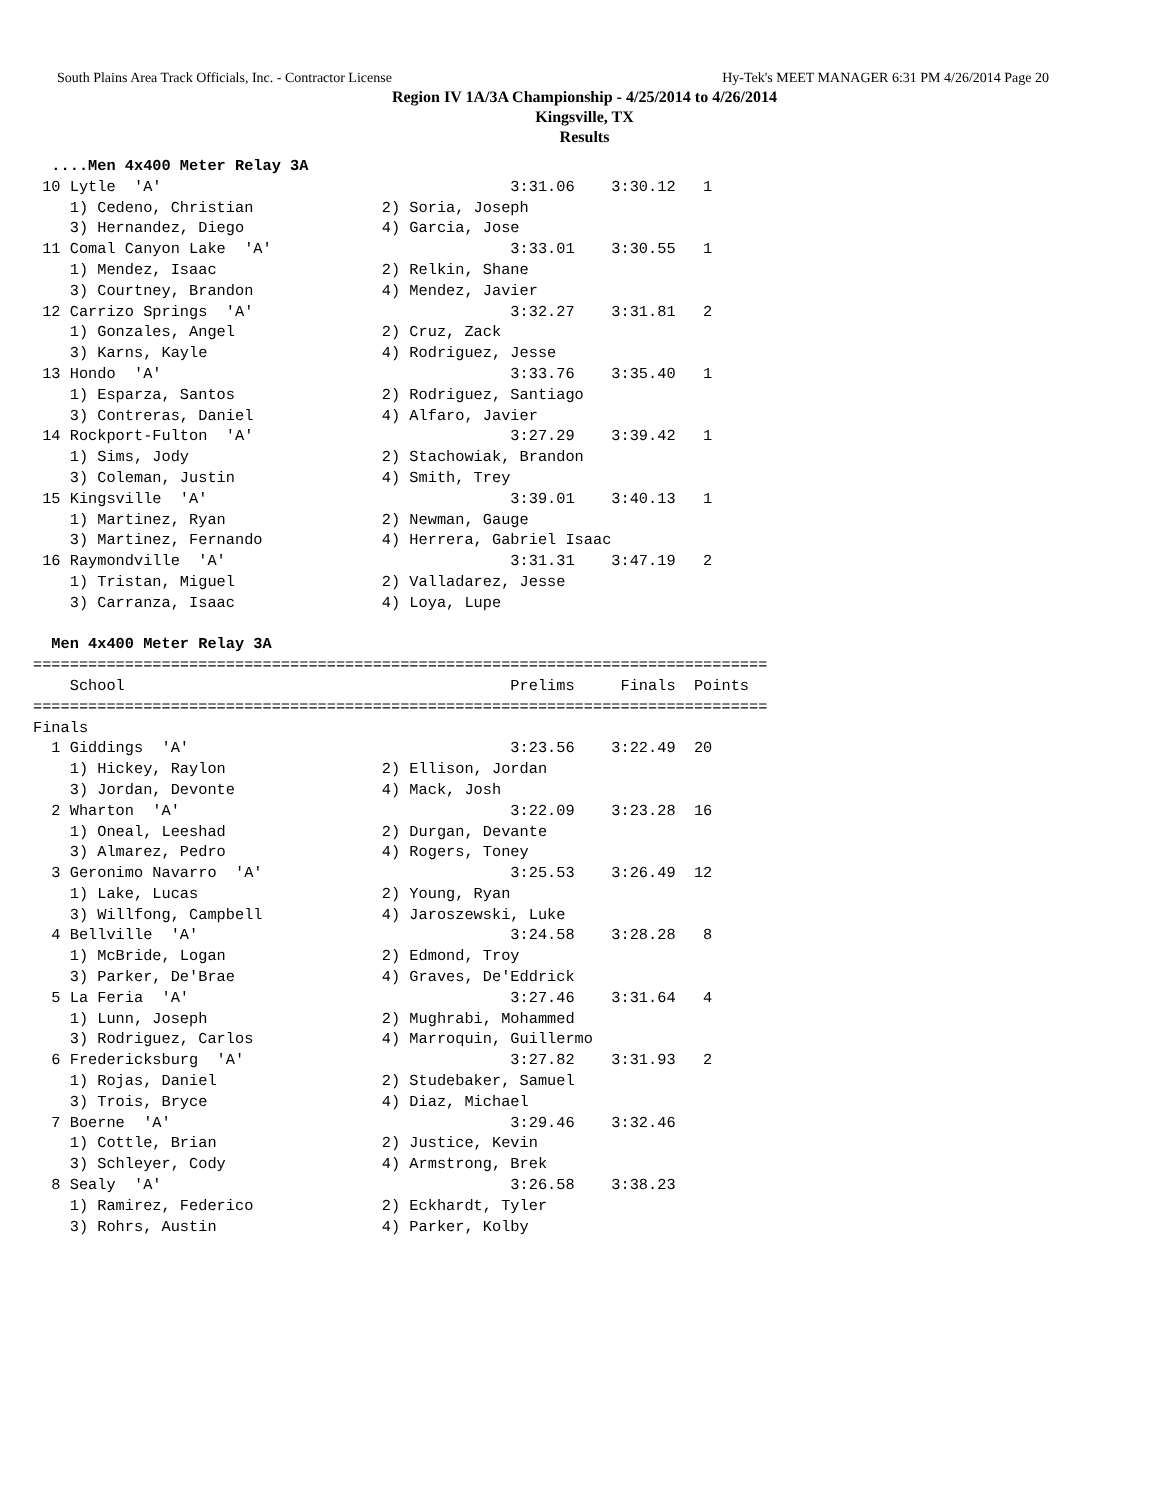South Plains Area Track Officials, Inc. - Contractor License Hy-Tek's MEET MANAGER 6:31 PM 4/26/2014 Page 20
Region IV 1A/3A Championship - 4/25/2014 to 4/26/2014
Kingsville, TX
Results
  ....Men 4x400 Meter Relay 3A
 10 Lytle  'A'                                      3:31.06    3:30.12   1
    1) Cedeno, Christian              2) Soria, Joseph
    3) Hernandez, Diego               4) Garcia, Jose
 11 Comal Canyon Lake  'A'                          3:33.01    3:30.55   1
    1) Mendez, Isaac                  2) Relkin, Shane
    3) Courtney, Brandon              4) Mendez, Javier
 12 Carrizo Springs  'A'                            3:32.27    3:31.81   2
    1) Gonzales, Angel                2) Cruz, Zack
    3) Karns, Kayle                   4) Rodriguez, Jesse
 13 Hondo  'A'                                      3:33.76    3:35.40   1
    1) Esparza, Santos                2) Rodriguez, Santiago
    3) Contreras, Daniel              4) Alfaro, Javier
 14 Rockport-Fulton  'A'                            3:27.29    3:39.42   1
    1) Sims, Jody                     2) Stachowiak, Brandon
    3) Coleman, Justin                4) Smith, Trey
 15 Kingsville  'A'                                 3:39.01    3:40.13   1
    1) Martinez, Ryan                 2) Newman, Gauge
    3) Martinez, Fernando             4) Herrera, Gabriel Isaac
 16 Raymondville  'A'                               3:31.31    3:47.19   2
    1) Tristan, Miguel                2) Valladarez, Jesse
    3) Carranza, Isaac                4) Loya, Lupe

  Men 4x400 Meter Relay 3A
================================================================================
    School                                          Prelims     Finals  Points
================================================================================
Finals
  1 Giddings  'A'                                   3:23.56    3:22.49  20
    1) Hickey, Raylon                 2) Ellison, Jordan
    3) Jordan, Devonte                4) Mack, Josh
  2 Wharton  'A'                                    3:22.09    3:23.28  16
    1) Oneal, Leeshad                 2) Durgan, Devante
    3) Almarez, Pedro                 4) Rogers, Toney
  3 Geronimo Navarro  'A'                           3:25.53    3:26.49  12
    1) Lake, Lucas                    2) Young, Ryan
    3) Willfong, Campbell             4) Jaroszewski, Luke
  4 Bellville  'A'                                  3:24.58    3:28.28   8
    1) McBride, Logan                 2) Edmond, Troy
    3) Parker, De'Brae                4) Graves, De'Eddrick
  5 La Feria  'A'                                   3:27.46    3:31.64   4
    1) Lunn, Joseph                   2) Mughrabi, Mohammed
    3) Rodriguez, Carlos              4) Marroquin, Guillermo
  6 Fredericksburg  'A'                             3:27.82    3:31.93   2
    1) Rojas, Daniel                  2) Studebaker, Samuel
    3) Trois, Bryce                   4) Diaz, Michael
  7 Boerne  'A'                                     3:29.46    3:32.46
    1) Cottle, Brian                  2) Justice, Kevin
    3) Schleyer, Cody                 4) Armstrong, Brek
  8 Sealy  'A'                                      3:26.58    3:38.23
    1) Ramirez, Federico              2) Eckhardt, Tyler
    3) Rohrs, Austin                  4) Parker, Kolby